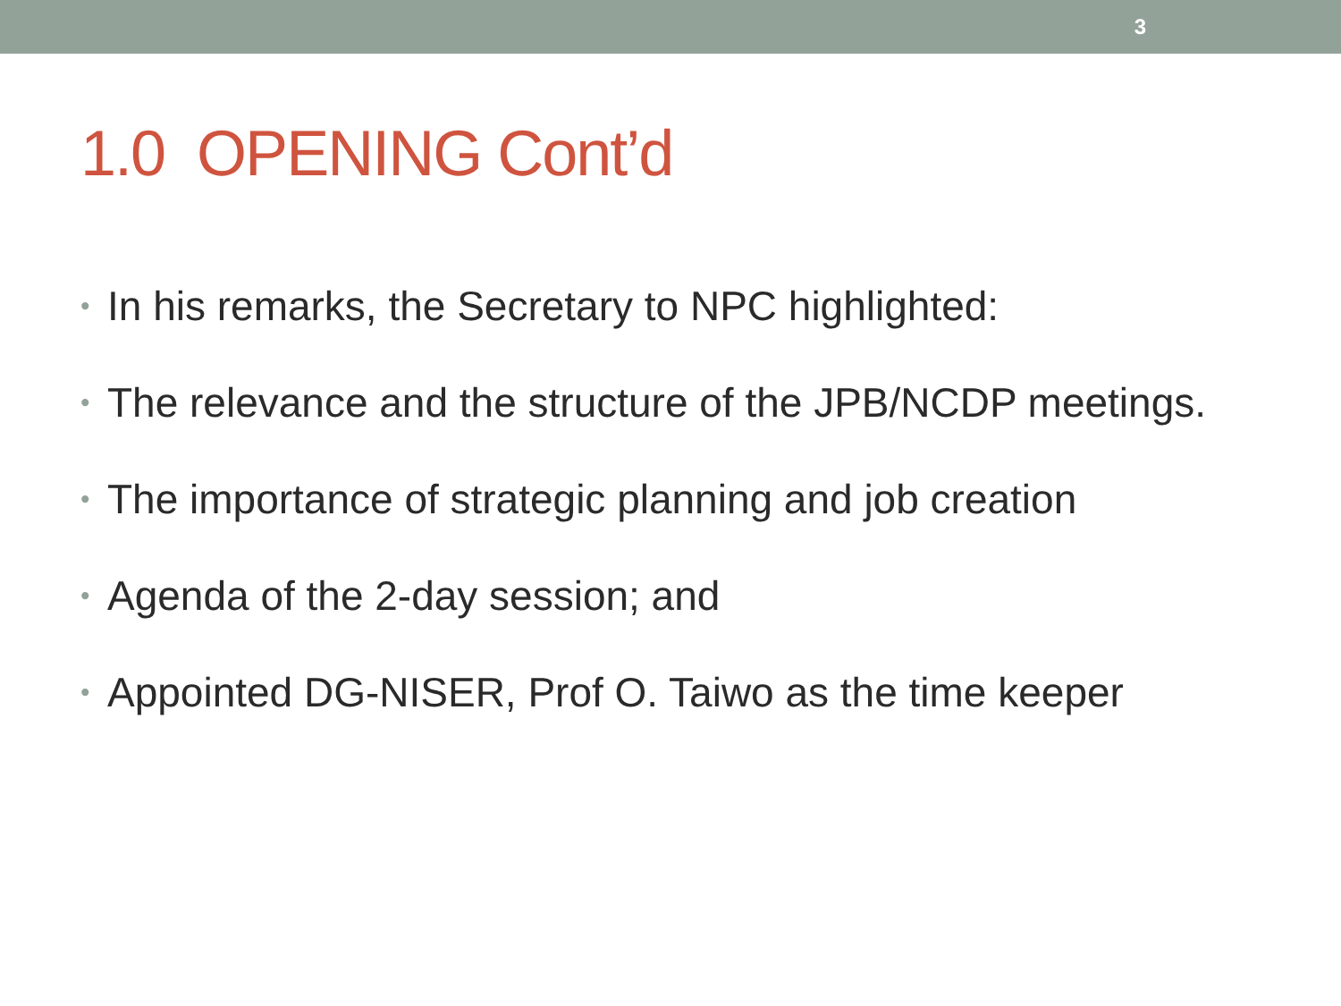3
1.0 OPENING Cont’d
• In his remarks, the Secretary to NPC highlighted:
• The relevance and the structure of the JPB/NCDP meetings.
• The importance of strategic planning and job creation
• Agenda of the 2-day session; and
• Appointed DG-NISER, Prof O. Taiwo as the time keeper